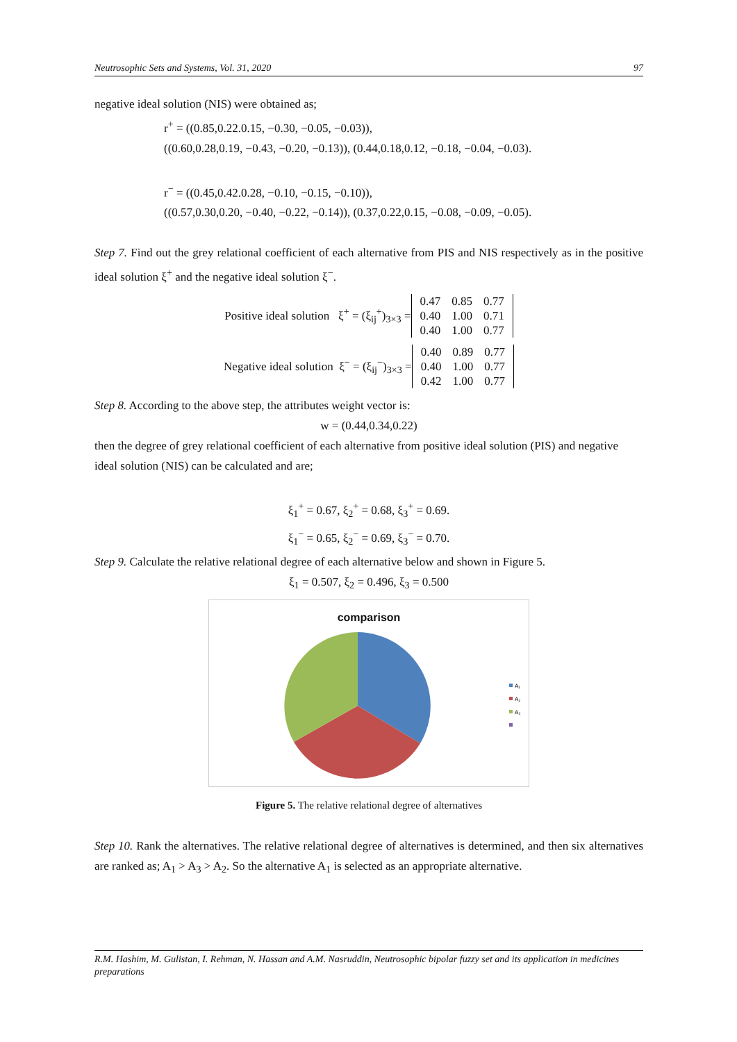Neutrosophic Sets and Systems, Vol. 31, 2020 97
negative ideal solution (NIS) were obtained as;
r<sup>+</sup> = ((0.85,0.22.0.15, −0.30, −0.05, −0.03)),
((0.60,0.28,0.19, −0.43, −0.20, −0.13)), (0.44,0.18,0.12, −0.18, −0.04, −0.03).
r<sup>−</sup> = ((0.45,0.42.0.28, −0.10, −0.15, −0.10)),
((0.57,0.30,0.20, −0.40, −0.22, −0.14)), (0.37,0.22,0.15, −0.08, −0.09, −0.05).
Step 7. Find out the grey relational coefficient of each alternative from PIS and NIS respectively as in the positive ideal solution ξ<sup>+</sup> and the negative ideal solution ξ<sup>−</sup>.
Positive ideal solution ξ<sup>+</sup> = (ξ<sub>ij</sub><sup>+</sup>)<sub>3×3</sub> =
| 0.47 | 0.85 | 0.77 |
| 0.40 | 1.00 | 0.71 |
| 0.40 | 1.00 | 0.77 |
Negative ideal solution ξ<sup>−</sup> = (ξ<sub>ij</sub><sup>−</sup>)<sub>3×3</sub> =
| 0.40 | 0.89 | 0.77 |
| 0.40 | 1.00 | 0.77 |
| 0.42 | 1.00 | 0.77 |
Step 8. According to the above step, the attributes weight vector is:
w = (0.44,0.34,0.22)
then the degree of grey relational coefficient of each alternative from positive ideal solution (PIS) and negative ideal solution (NIS) can be calculated and are;
ξ<sub>1</sub><sup>+</sup> = 0.67, ξ<sub>2</sub><sup>+</sup> = 0.68, ξ<sub>3</sub><sup>+</sup> = 0.69.
ξ<sub>1</sub><sup>−</sup> = 0.65, ξ<sub>2</sub><sup>−</sup> = 0.69, ξ<sub>3</sub><sup>−</sup> = 0.70.
Step 9. Calculate the relative relational degree of each alternative below and shown in Figure 5.
ξ<sub>1</sub> = 0.507, ξ<sub>2</sub> = 0.496, ξ<sub>3</sub> = 0.500
comparison
A₁
A₂
A₃
Figure 5. The relative relational degree of alternatives
Step 10. Rank the alternatives. The relative relational degree of alternatives is determined, and then six alternatives are ranked as; A<sub>1</sub> > A<sub>3</sub> > A<sub>2</sub>. So the alternative A<sub>1</sub> is selected as an appropriate alternative.
R.M. Hashim, M. Gulistan, I. Rehman, N. Hassan and A.M. Nasruddin, Neutrosophic bipolar fuzzy set and its application in medicines preparations